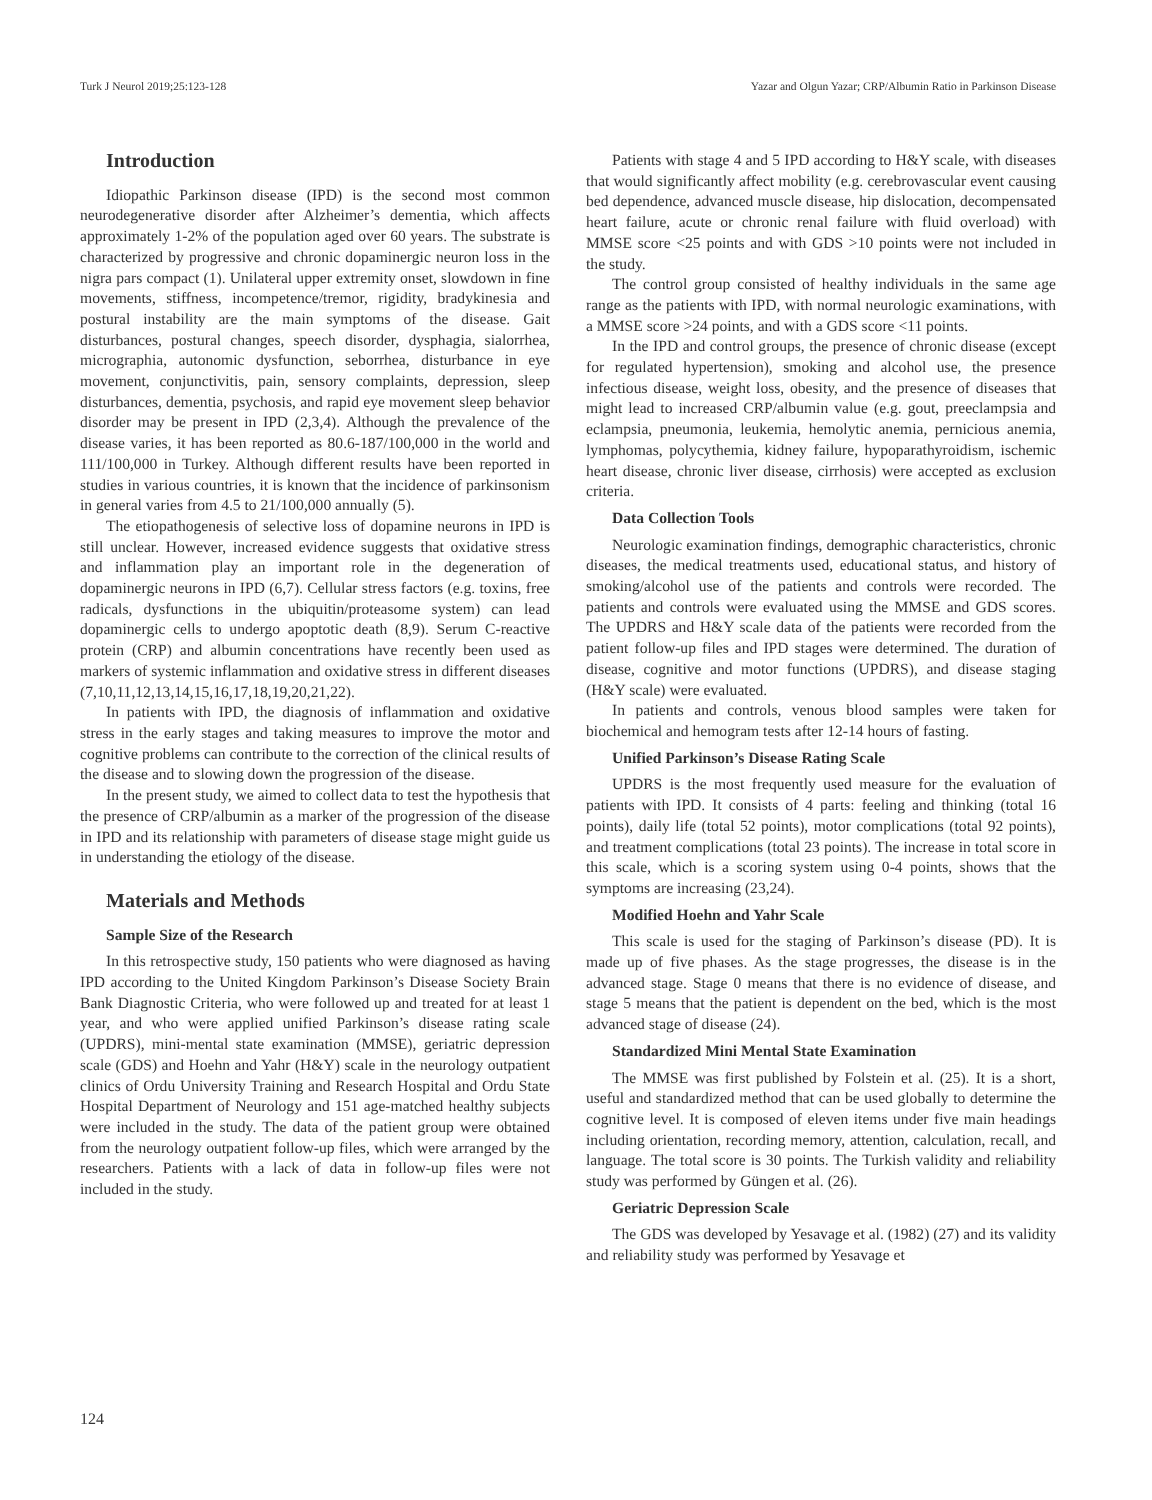Turk J Neurol 2019;25:123-128 Yazar and Olgun Yazar; CRP/Albumin Ratio in Parkinson Disease
Introduction
Idiopathic Parkinson disease (IPD) is the second most common neurodegenerative disorder after Alzheimer’s dementia, which affects approximately 1-2% of the population aged over 60 years. The substrate is characterized by progressive and chronic dopaminergic neuron loss in the nigra pars compact (1). Unilateral upper extremity onset, slowdown in fine movements, stiffness, incompetence/tremor, rigidity, bradykinesia and postural instability are the main symptoms of the disease. Gait disturbances, postural changes, speech disorder, dysphagia, sialorrhea, micrographia, autonomic dysfunction, seborrhea, disturbance in eye movement, conjunctivitis, pain, sensory complaints, depression, sleep disturbances, dementia, psychosis, and rapid eye movement sleep behavior disorder may be present in IPD (2,3,4). Although the prevalence of the disease varies, it has been reported as 80.6-187/100,000 in the world and 111/100,000 in Turkey. Although different results have been reported in studies in various countries, it is known that the incidence of parkinsonism in general varies from 4.5 to 21/100,000 annually (5).
The etiopathogenesis of selective loss of dopamine neurons in IPD is still unclear. However, increased evidence suggests that oxidative stress and inflammation play an important role in the degeneration of dopaminergic neurons in IPD (6,7). Cellular stress factors (e.g. toxins, free radicals, dysfunctions in the ubiquitin/proteasome system) can lead dopaminergic cells to undergo apoptotic death (8,9). Serum C-reactive protein (CRP) and albumin concentrations have recently been used as markers of systemic inflammation and oxidative stress in different diseases (7,10,11,12,13,14,15,16,17,18,19,20,21,22).
In patients with IPD, the diagnosis of inflammation and oxidative stress in the early stages and taking measures to improve the motor and cognitive problems can contribute to the correction of the clinical results of the disease and to slowing down the progression of the disease.
In the present study, we aimed to collect data to test the hypothesis that the presence of CRP/albumin as a marker of the progression of the disease in IPD and its relationship with parameters of disease stage might guide us in understanding the etiology of the disease.
Materials and Methods
Sample Size of the Research
In this retrospective study, 150 patients who were diagnosed as having IPD according to the United Kingdom Parkinson’s Disease Society Brain Bank Diagnostic Criteria, who were followed up and treated for at least 1 year, and who were applied unified Parkinson’s disease rating scale (UPDRS), mini-mental state examination (MMSE), geriatric depression scale (GDS) and Hoehn and Yahr (H&Y) scale in the neurology outpatient clinics of Ordu University Training and Research Hospital and Ordu State Hospital Department of Neurology and 151 age-matched healthy subjects were included in the study. The data of the patient group were obtained from the neurology outpatient follow-up files, which were arranged by the researchers. Patients with a lack of data in follow-up files were not included in the study.
Patients with stage 4 and 5 IPD according to H&Y scale, with diseases that would significantly affect mobility (e.g. cerebrovascular event causing bed dependence, advanced muscle disease, hip dislocation, decompensated heart failure, acute or chronic renal failure with fluid overload) with MMSE score <25 points and with GDS >10 points were not included in the study.
The control group consisted of healthy individuals in the same age range as the patients with IPD, with normal neurologic examinations, with a MMSE score >24 points, and with a GDS score <11 points.
In the IPD and control groups, the presence of chronic disease (except for regulated hypertension), smoking and alcohol use, the presence infectious disease, weight loss, obesity, and the presence of diseases that might lead to increased CRP/albumin value (e.g. gout, preeclampsia and eclampsia, pneumonia, leukemia, hemolytic anemia, pernicious anemia, lymphomas, polycythemia, kidney failure, hypoparathyroidism, ischemic heart disease, chronic liver disease, cirrhosis) were accepted as exclusion criteria.
Data Collection Tools
Neurologic examination findings, demographic characteristics, chronic diseases, the medical treatments used, educational status, and history of smoking/alcohol use of the patients and controls were recorded. The patients and controls were evaluated using the MMSE and GDS scores. The UPDRS and H&Y scale data of the patients were recorded from the patient follow-up files and IPD stages were determined. The duration of disease, cognitive and motor functions (UPDRS), and disease staging (H&Y scale) were evaluated.
In patients and controls, venous blood samples were taken for biochemical and hemogram tests after 12-14 hours of fasting.
Unified Parkinson’s Disease Rating Scale
UPDRS is the most frequently used measure for the evaluation of patients with IPD. It consists of 4 parts: feeling and thinking (total 16 points), daily life (total 52 points), motor complications (total 92 points), and treatment complications (total 23 points). The increase in total score in this scale, which is a scoring system using 0-4 points, shows that the symptoms are increasing (23,24).
Modified Hoehn and Yahr Scale
This scale is used for the staging of Parkinson’s disease (PD). It is made up of five phases. As the stage progresses, the disease is in the advanced stage. Stage 0 means that there is no evidence of disease, and stage 5 means that the patient is dependent on the bed, which is the most advanced stage of disease (24).
Standardized Mini Mental State Examination
The MMSE was first published by Folstein et al. (25). It is a short, useful and standardized method that can be used globally to determine the cognitive level. It is composed of eleven items under five main headings including orientation, recording memory, attention, calculation, recall, and language. The total score is 30 points. The Turkish validity and reliability study was performed by Güngen et al. (26).
Geriatric Depression Scale
The GDS was developed by Yesavage et al. (1982) (27) and its validity and reliability study was performed by Yesavage et
124